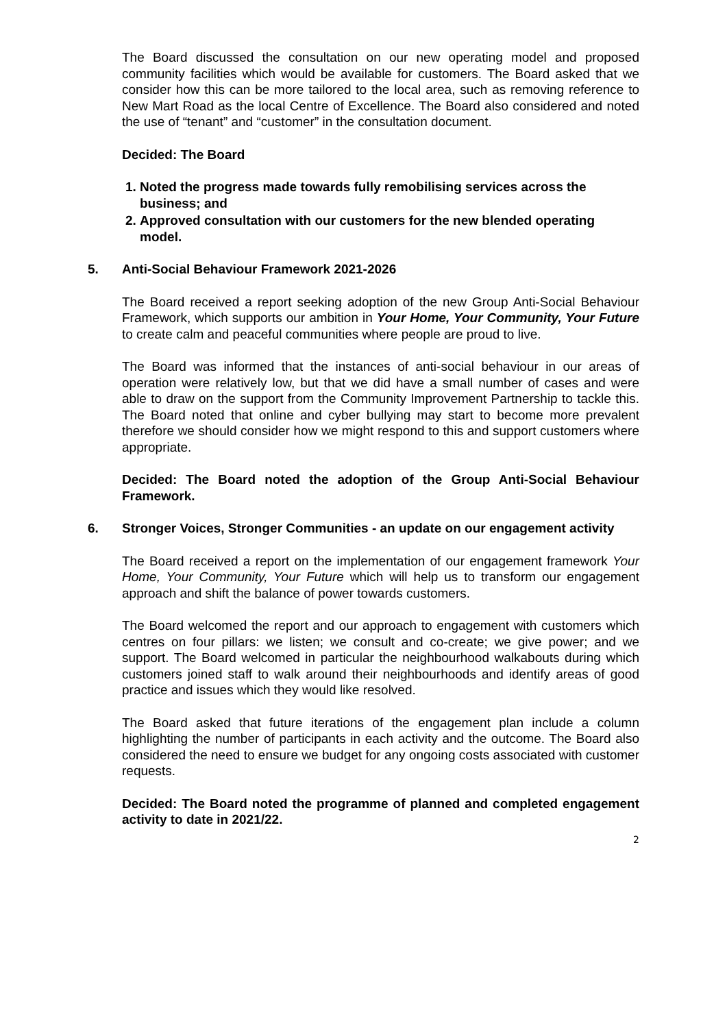The Board discussed the consultation on our new operating model and proposed community facilities which would be available for customers. The Board asked that we consider how this can be more tailored to the local area, such as removing reference to New Mart Road as the local Centre of Excellence. The Board also considered and noted the use of “tenant” and “customer” in the consultation document.
Decided: The Board
1. Noted the progress made towards fully remobilising services across the business; and
2. Approved consultation with our customers for the new blended operating model.
5. Anti-Social Behaviour Framework 2021-2026
The Board received a report seeking adoption of the new Group Anti-Social Behaviour Framework, which supports our ambition in Your Home, Your Community, Your Future to create calm and peaceful communities where people are proud to live.
The Board was informed that the instances of anti-social behaviour in our areas of operation were relatively low, but that we did have a small number of cases and were able to draw on the support from the Community Improvement Partnership to tackle this. The Board noted that online and cyber bullying may start to become more prevalent therefore we should consider how we might respond to this and support customers where appropriate.
Decided: The Board noted the adoption of the Group Anti-Social Behaviour Framework.
6. Stronger Voices, Stronger Communities - an update on our engagement activity
The Board received a report on the implementation of our engagement framework Your Home, Your Community, Your Future which will help us to transform our engagement approach and shift the balance of power towards customers.
The Board welcomed the report and our approach to engagement with customers which centres on four pillars: we listen; we consult and co-create; we give power; and we support. The Board welcomed in particular the neighbourhood walkabouts during which customers joined staff to walk around their neighbourhoods and identify areas of good practice and issues which they would like resolved.
The Board asked that future iterations of the engagement plan include a column highlighting the number of participants in each activity and the outcome. The Board also considered the need to ensure we budget for any ongoing costs associated with customer requests.
Decided: The Board noted the programme of planned and completed engagement activity to date in 2021/22.
2